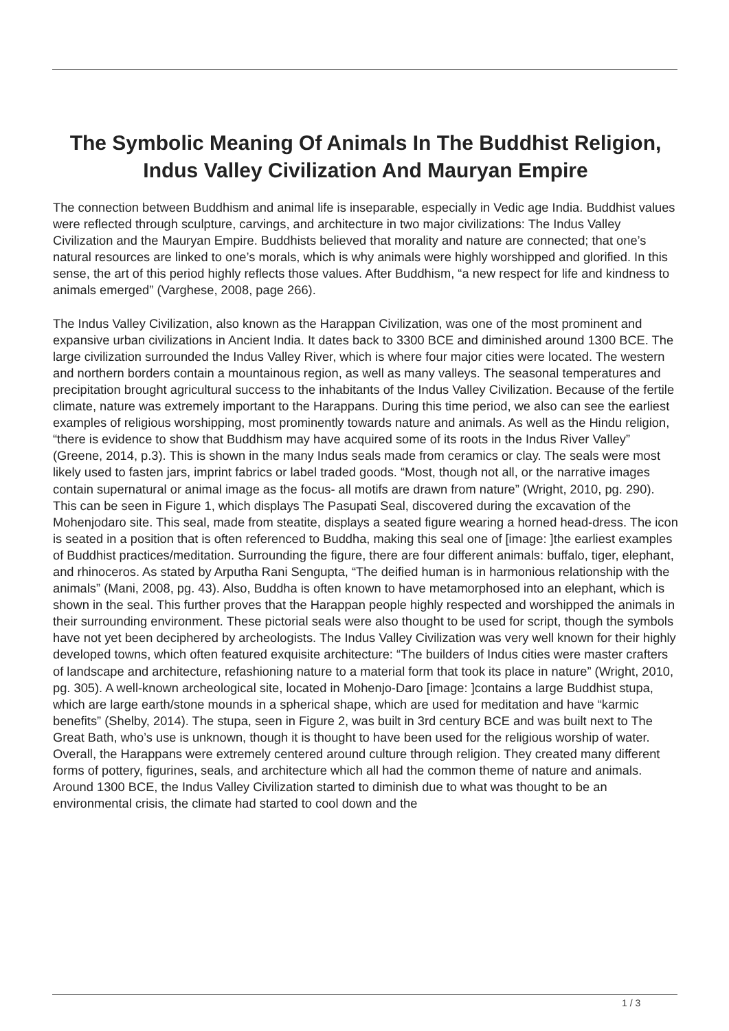The Symbolic Meaning Of Animals In The Buddhist Religion, Indus Valley Civilization And Mauryan Empire
The connection between Buddhism and animal life is inseparable, especially in Vedic age India. Buddhist values were reflected through sculpture, carvings, and architecture in two major civilizations: The Indus Valley Civilization and the Mauryan Empire. Buddhists believed that morality and nature are connected; that one’s natural resources are linked to one’s morals, which is why animals were highly worshipped and glorified. In this sense, the art of this period highly reflects those values. After Buddhism, “a new respect for life and kindness to animals emerged” (Varghese, 2008, page 266).
The Indus Valley Civilization, also known as the Harappan Civilization, was one of the most prominent and expansive urban civilizations in Ancient India. It dates back to 3300 BCE and diminished around 1300 BCE. The large civilization surrounded the Indus Valley River, which is where four major cities were located. The western and northern borders contain a mountainous region, as well as many valleys. The seasonal temperatures and precipitation brought agricultural success to the inhabitants of the Indus Valley Civilization. Because of the fertile climate, nature was extremely important to the Harappans. During this time period, we also can see the earliest examples of religious worshipping, most prominently towards nature and animals. As well as the Hindu religion, “there is evidence to show that Buddhism may have acquired some of its roots in the Indus River Valley” (Greene, 2014, p.3). This is shown in the many Indus seals made from ceramics or clay. The seals were most likely used to fasten jars, imprint fabrics or label traded goods. “Most, though not all, or the narrative images contain supernatural or animal image as the focus- all motifs are drawn from nature” (Wright, 2010, pg. 290). This can be seen in Figure 1, which displays The Pasupati Seal, discovered during the excavation of the Mohenjodaro site. This seal, made from steatite, displays a seated figure wearing a horned head-dress. The icon is seated in a position that is often referenced to Buddha, making this seal one of [image: ]the earliest examples of Buddhist practices/meditation. Surrounding the figure, there are four different animals: buffalo, tiger, elephant, and rhinoceros. As stated by Arputha Rani Sengupta, “The deified human is in harmonious relationship with the animals” (Mani, 2008, pg. 43). Also, Buddha is often known to have metamorphosed into an elephant, which is shown in the seal. This further proves that the Harappan people highly respected and worshipped the animals in their surrounding environment. These pictorial seals were also thought to be used for script, though the symbols have not yet been deciphered by archeologists. The Indus Valley Civilization was very well known for their highly developed towns, which often featured exquisite architecture: “The builders of Indus cities were master crafters of landscape and architecture, refashioning nature to a material form that took its place in nature” (Wright, 2010, pg. 305). A well-known archeological site, located in Mohenjo-Daro [image: ]contains a large Buddhist stupa, which are large earth/stone mounds in a spherical shape, which are used for meditation and have “karmic benefits” (Shelby, 2014). The stupa, seen in Figure 2, was built in 3rd century BCE and was built next to The Great Bath, who’s use is unknown, though it is thought to have been used for the religious worship of water. Overall, the Harappans were extremely centered around culture through religion. They created many different forms of pottery, figurines, seals, and architecture which all had the common theme of nature and animals. Around 1300 BCE, the Indus Valley Civilization started to diminish due to what was thought to be an environmental crisis, the climate had started to cool down and the
1 / 3